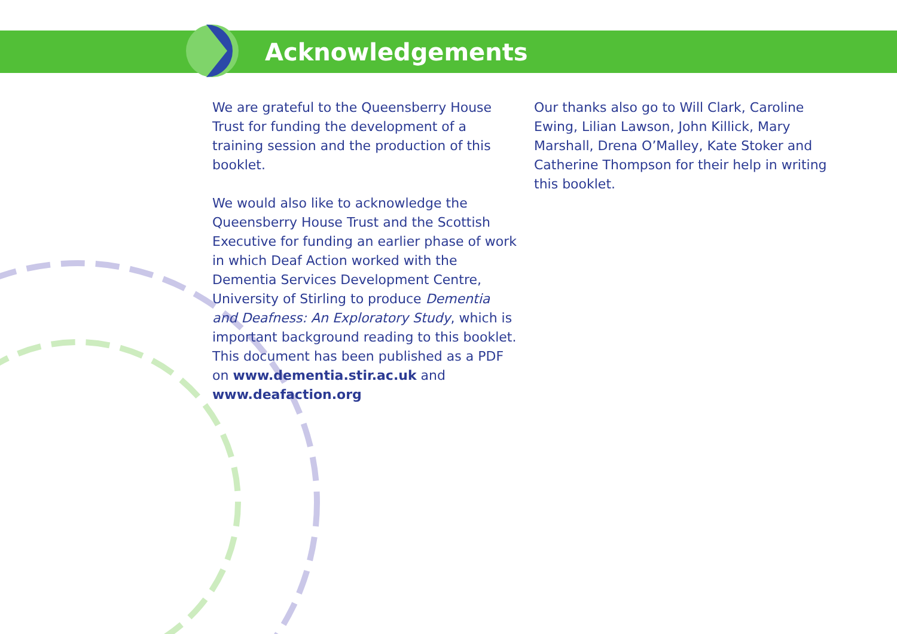Acknowledgements
We are grateful to the Queensberry House Trust for funding the development of a training session and the production of this booklet.
We would also like to acknowledge the Queensberry House Trust and the Scottish Executive for funding an earlier phase of work in which Deaf Action worked with the Dementia Services Development Centre, University of Stirling to produce Dementia and Deafness: An Exploratory Study, which is important background reading to this booklet. This document has been published as a PDF on www.dementia.stir.ac.uk and www.deafaction.org
Our thanks also go to Will Clark, Caroline Ewing, Lilian Lawson, John Killick, Mary Marshall, Drena O’Malley, Kate Stoker and Catherine Thompson for their help in writing this booklet.